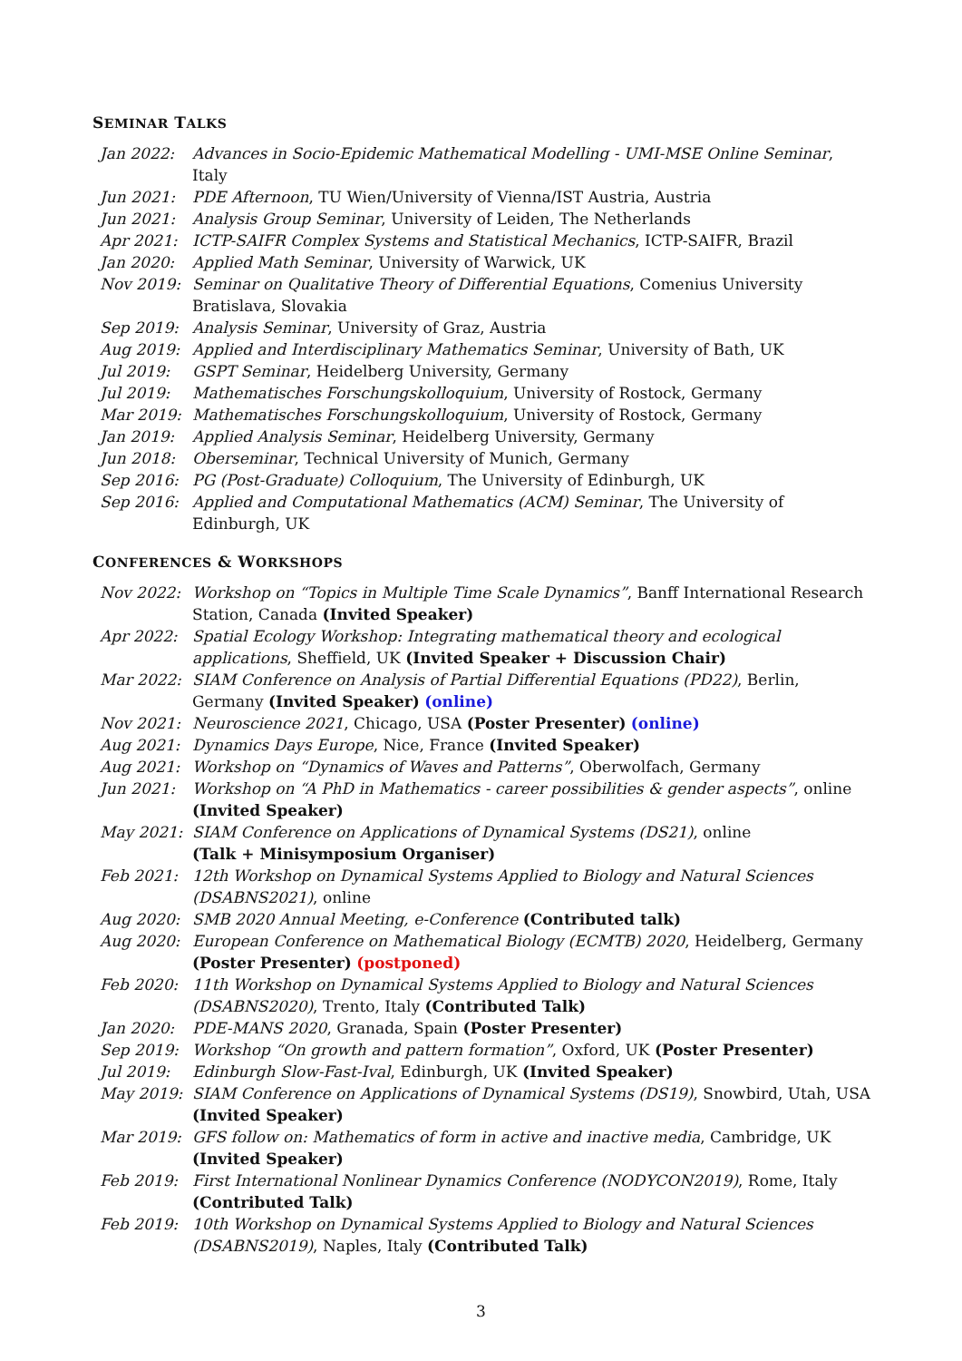SEMINAR TALKS
| Jan 2022: | Advances in Socio-Epidemic Mathematical Modelling - UMI-MSE Online Seminar , Italy |
| Jun 2021: | PDE Afternoon , TU Wien/University of Vienna/IST Austria, Austria |
| Jun 2021: | Analysis Group Seminar , University of Leiden, The Netherlands |
| Apr 2021: | ICTP-SAIFR Complex Systems and Statistical Mechanics , ICTP-SAIFR, Brazil |
| Jan 2020: | Applied Math Seminar , University of Warwick, UK |
| Nov 2019: | Seminar on Qualitative Theory of Differential Equations , Comenius University Bratislava, Slovakia |
| Sep 2019: | Analysis Seminar , University of Graz, Austria |
| Aug 2019: | Applied and Interdisciplinary Mathematics Seminar , University of Bath, UK |
| Jul 2019: | GSPT Seminar , Heidelberg University, Germany |
| Jul 2019: | Mathematisches Forschungskolloquium , University of Rostock, Germany |
| Mar 2019: | Mathematisches Forschungskolloquium , University of Rostock, Germany |
| Jan 2019: | Applied Analysis Seminar , Heidelberg University, Germany |
| Jun 2018: | Oberseminar , Technical University of Munich, Germany |
| Sep 2016: | PG (Post-Graduate) Colloquium , The University of Edinburgh, UK |
| Sep 2016: | Applied and Computational Mathematics (ACM) Seminar , The University of Edinburgh, UK |
CONFERENCES & WORKSHOPS
| Nov 2022: | Workshop on “Topics in Multiple Time Scale Dynamics” , Banff International Research Station, Canada (Invited Speaker) |
| Apr 2022: | Spatial Ecology Workshop: Integrating mathematical theory and ecological applications , Sheffield, UK (Invited Speaker + Discussion Chair) |
| Mar 2022: | SIAM Conference on Analysis of Partial Differential Equations (PD22) , Berlin, Germany (Invited Speaker) (online) |
| Nov 2021: | Neuroscience 2021 , Chicago, USA (Poster Presenter) (online) |
| Aug 2021: | Dynamics Days Europe , Nice, France (Invited Speaker) |
| Aug 2021: | Workshop on “Dynamics of Waves and Patterns” , Oberwolfach, Germany |
| Jun 2021: | Workshop on “A PhD in Mathematics - career possibilities & gender aspects” , online (Invited Speaker) |
| May 2021: | SIAM Conference on Applications of Dynamical Systems (DS21) , online (Talk + Minisymposium Organiser) |
| Feb 2021: | 12th Workshop on Dynamical Systems Applied to Biology and Natural Sciences (DSABNS2021) , online |
| Aug 2020: | SMB 2020 Annual Meeting, e-Conference (Contributed talk) |
| Aug 2020: | European Conference on Mathematical Biology (ECMTB) 2020 , Heidelberg, Germany (Poster Presenter) (postponed) |
| Feb 2020: | 11th Workshop on Dynamical Systems Applied to Biology and Natural Sciences (DSABNS2020) , Trento, Italy (Contributed Talk) |
| Jan 2020: | PDE-MANS 2020 , Granada, Spain (Poster Presenter) |
| Sep 2019: | Workshop “On growth and pattern formation” , Oxford, UK (Poster Presenter) |
| Jul 2019: | Edinburgh Slow-Fast-Ival , Edinburgh, UK (Invited Speaker) |
| May 2019: | SIAM Conference on Applications of Dynamical Systems (DS19) , Snowbird, Utah, USA (Invited Speaker) |
| Mar 2019: | GFS follow on: Mathematics of form in active and inactive media , Cambridge, UK (Invited Speaker) |
| Feb 2019: | First International Nonlinear Dynamics Conference (NODYCON2019) , Rome, Italy (Contributed Talk) |
| Feb 2019: | 10th Workshop on Dynamical Systems Applied to Biology and Natural Sciences (DSABNS2019) , Naples, Italy (Contributed Talk) |
3